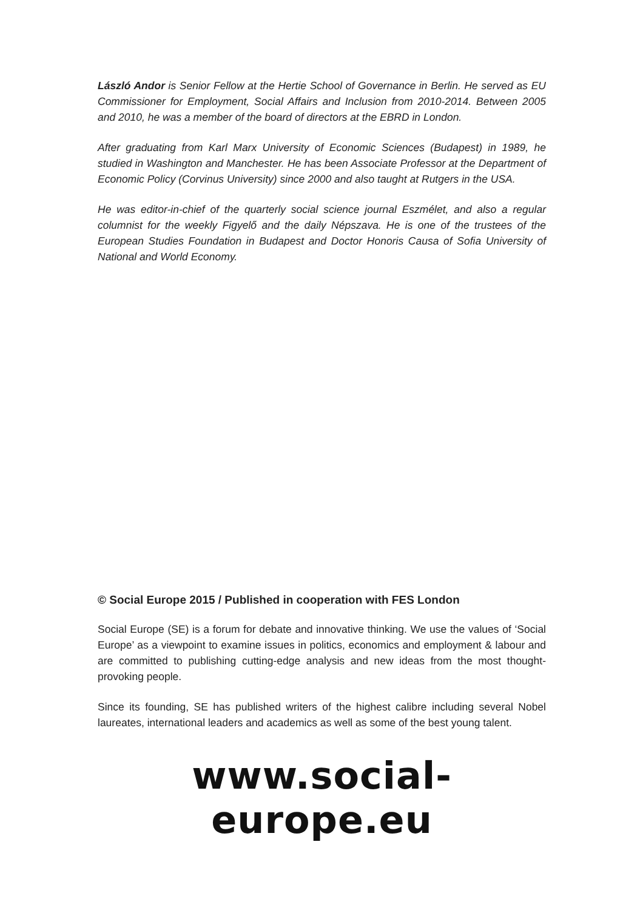László Andor is Senior Fellow at the Hertie School of Governance in Berlin. He served as EU Commissioner for Employment, Social Affairs and Inclusion from 2010-2014. Between 2005 and 2010, he was a member of the board of directors at the EBRD in London.
After graduating from Karl Marx University of Economic Sciences (Budapest) in 1989, he studied in Washington and Manchester. He has been Associate Professor at the Department of Economic Policy (Corvinus University) since 2000 and also taught at Rutgers in the USA.
He was editor-in-chief of the quarterly social science journal Eszmélet, and also a regular columnist for the weekly Figyelő and the daily Népszava. He is one of the trustees of the European Studies Foundation in Budapest and Doctor Honoris Causa of Sofia University of National and World Economy.
© Social Europe 2015 / Published in cooperation with FES London
Social Europe (SE) is a forum for debate and innovative thinking. We use the values of ‘Social Europe’ as a viewpoint to examine issues in politics, economics and employment & labour and are committed to publishing cutting-edge analysis and new ideas from the most thought-provoking people.
Since its founding, SE has published writers of the highest calibre including several Nobel laureates, international leaders and academics as well as some of the best young talent.
www.social-europe.eu